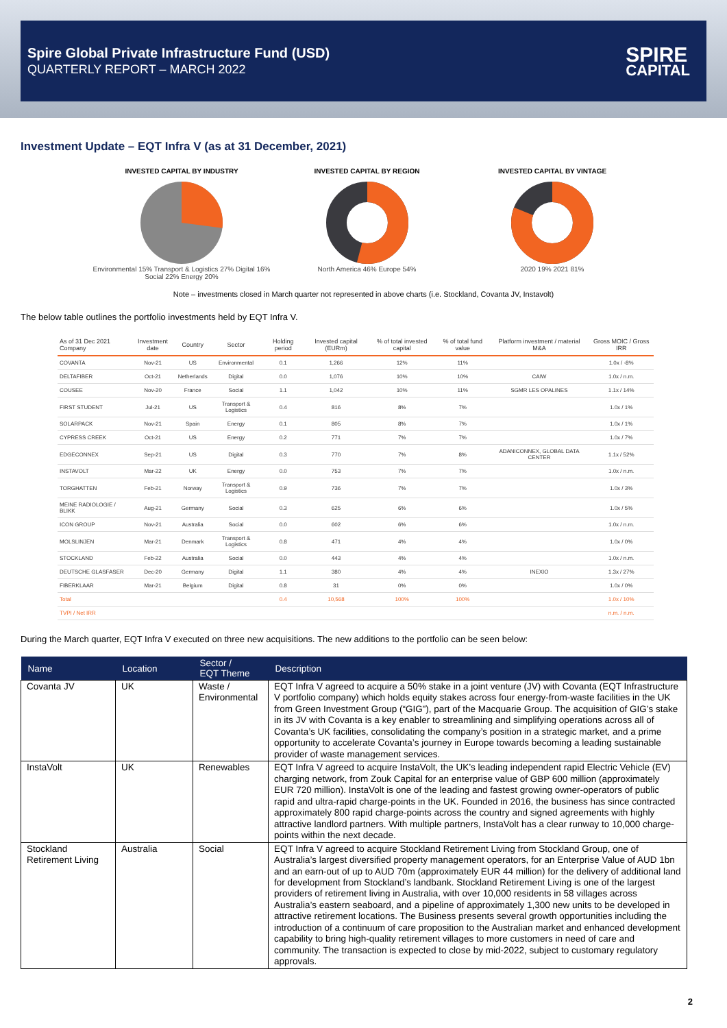Spire Global Private Infrastructure Fund (USD)
QUARTERLY REPORT – MARCH 2022
SPIRE
CAPITAL
Investment Update – EQT Infra V (as at 31 December, 2021)
INVESTED CAPITAL BY INDUSTRY
Environmental 15% Transport & Logistics 27% Digital 16% Social 22% Energy 20%
INVESTED CAPITAL BY REGION
North America 46% Europe 54%
INVESTED CAPITAL BY VINTAGE
2020 19% 2021 81%
Note – investments closed in March quarter not represented in above charts (i.e. Stockland, Covanta JV, Instavolt)
The below table outlines the portfolio investments held by EQT Infra V.
| As of 31 Dec 2021 Company | Investment date | Country | Sector | Holding period | Invested capital (EURm) | % of total invested capital | % of total fund value | Platform investment / material M&A | Gross MOIC / Gross IRR |
| --- | --- | --- | --- | --- | --- | --- | --- | --- | --- |
| COVANTA | Nov-21 | US | Environmental | 0.1 | 1,266 | 12% | 11% | | 1.0x / -8% |
| DELTAFIBER | Oct-21 | Netherlands | Digital | 0.0 | 1,076 | 10% | 10% | CAIW | 1.0x / n.m. |
| COUSEE | Nov-20 | France | Social | 1.1 | 1,042 | 10% | 11% | SGMR LES OPALINES | 1.1x / 14% |
| FIRST STUDENT | Jul-21 | US | Transport & Logistics | 0.4 | 816 | 8% | 7% | | 1.0x / 1% |
| SOLARPACK | Nov-21 | Spain | Energy | 0.1 | 805 | 8% | 7% | | 1.0x / 1% |
| CYPRESS CREEK | Oct-21 | US | Energy | 0.2 | 771 | 7% | 7% | | 1.0x / 7% |
| EDGECONNEX | Sep-21 | US | Digital | 0.3 | 770 | 7% | 8% | ADANICONNEX, GLOBAL DATA CENTER | 1.1x / 52% |
| INSTAVOLT | Mar-22 | UK | Energy | 0.0 | 753 | 7% | 7% | | 1.0x / n.m. |
| TORGHATTEN | Feb-21 | Norway | Transport & Logistics | 0.9 | 736 | 7% | 7% | | 1.0x / 3% |
| MEINE RADIOLOGIE / BLIKK | Aug-21 | Germany | Social | 0.3 | 625 | 6% | 6% | | 1.0x / 5% |
| ICON GROUP | Nov-21 | Australia | Social | 0.0 | 602 | 6% | 6% | | 1.0x / n.m. |
| MOLSLINJEN | Mar-21 | Denmark | Transport & Logistics | 0.8 | 471 | 4% | 4% | | 1.0x / 0% |
| STOCKLAND | Feb-22 | Australia | Social | 0.0 | 443 | 4% | 4% | | 1.0x / n.m. |
| DEUTSCHE GLASFASER | Dec-20 | Germany | Digital | 1.1 | 380 | 4% | 4% | INEXIO | 1.3x / 27% |
| FIBERKLAAR | Mar-21 | Belgium | Digital | 0.8 | 31 | 0% | 0% | | 1.0x / 0% |
| Total | | | | 0.4 | 10,568 | 100% | 100% | | 1.0x / 10% |
| TVPI / Net IRR | | | | | | | | | n.m. / n.m. |
During the March quarter, EQT Infra V executed on three new acquisitions. The new additions to the portfolio can be seen below:
| Name | Location | Sector / EQT Theme | Description |
| --- | --- | --- | --- |
| Covanta JV | UK | Waste / Environmental | EQT Infra V agreed to acquire a 50% stake in a joint venture (JV) with Covanta (EQT Infrastructure V portfolio company) which holds equity stakes across four energy-from-waste facilities in the UK from Green Investment Group (“GIG”), part of the Macquarie Group. The acquisition of GIG’s stake in its JV with Covanta is a key enabler to streamlining and simplifying operations across all of Covanta’s UK facilities, consolidating the company’s position in a strategic market, and a prime opportunity to accelerate Covanta’s journey in Europe towards becoming a leading sustainable provider of waste management services. |
| InstaVolt | UK | Renewables | EQT Infra V agreed to acquire InstaVolt, the UK’s leading independent rapid Electric Vehicle (EV) charging network, from Zouk Capital for an enterprise value of GBP 600 million (approximately EUR 720 million). InstaVolt is one of the leading and fastest growing owner-operators of public rapid and ultra-rapid charge-points in the UK. Founded in 2016, the business has since contracted approximately 800 rapid charge-points across the country and signed agreements with highly attractive landlord partners. With multiple partners, InstaVolt has a clear runway to 10,000 charge-points within the next decade. |
| Stockland Retirement Living | Australia | Social | EQT Infra V agreed to acquire Stockland Retirement Living from Stockland Group, one of Australia’s largest diversified property management operators, for an Enterprise Value of AUD 1bn and an earn-out of up to AUD 70m (approximately EUR 44 million) for the delivery of additional land for development from Stockland’s landbank. Stockland Retirement Living is one of the largest providers of retirement living in Australia, with over 10,000 residents in 58 villages across Australia’s eastern seaboard, and a pipeline of approximately 1,300 new units to be developed in attractive retirement locations. The Business presents several growth opportunities including the introduction of a continuum of care proposition to the Australian market and enhanced development capability to bring high-quality retirement villages to more customers in need of care and community. The transaction is expected to close by mid-2022, subject to customary regulatory approvals. |
2